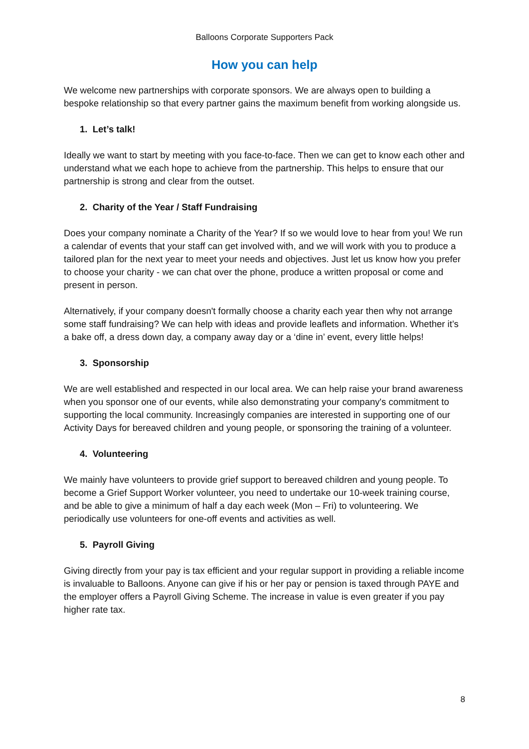Balloons Corporate Supporters Pack
How you can help
We welcome new partnerships with corporate sponsors. We are always open to building a bespoke relationship so that every partner gains the maximum benefit from working alongside us.
1. Let’s talk!
Ideally we want to start by meeting with you face-to-face. Then we can get to know each other and understand what we each hope to achieve from the partnership. This helps to ensure that our partnership is strong and clear from the outset.
2. Charity of the Year / Staff Fundraising
Does your company nominate a Charity of the Year? If so we would love to hear from you! We run a calendar of events that your staff can get involved with, and we will work with you to produce a tailored plan for the next year to meet your needs and objectives. Just let us know how you prefer to choose your charity - we can chat over the phone, produce a written proposal or come and present in person.
Alternatively, if your company doesn't formally choose a charity each year then why not arrange some staff fundraising? We can help with ideas and provide leaflets and information. Whether it’s a bake off, a dress down day, a company away day or a ‘dine in’ event, every little helps!
3. Sponsorship
We are well established and respected in our local area. We can help raise your brand awareness when you sponsor one of our events, while also demonstrating your company's commitment to supporting the local community. Increasingly companies are interested in supporting one of our Activity Days for bereaved children and young people, or sponsoring the training of a volunteer.
4. Volunteering
We mainly have volunteers to provide grief support to bereaved children and young people. To become a Grief Support Worker volunteer, you need to undertake our 10-week training course, and be able to give a minimum of half a day each week (Mon – Fri) to volunteering. We periodically use volunteers for one-off events and activities as well.
5. Payroll Giving
Giving directly from your pay is tax efficient and your regular support in providing a reliable income is invaluable to Balloons. Anyone can give if his or her pay or pension is taxed through PAYE and the employer offers a Payroll Giving Scheme. The increase in value is even greater if you pay higher rate tax.
8